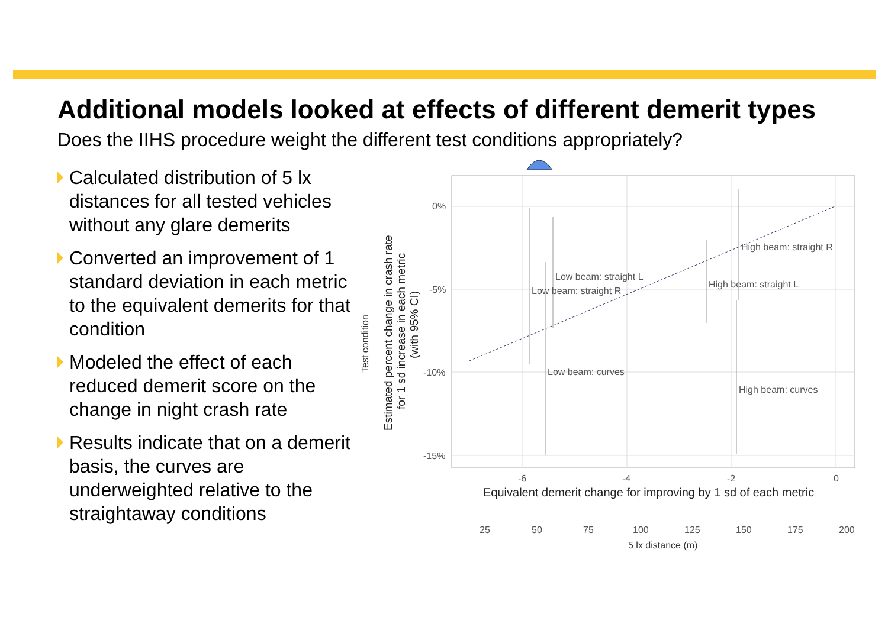Additional models looked at effects of different demerit types
Does the IIHS procedure weight the different test conditions appropriately?
Calculated distribution of 5 lx distances for all tested vehicles without any glare demerits
Converted an improvement of 1 standard deviation in each metric to the equivalent demerits for that condition
Modeled the effect of each reduced demerit score on the change in night crash rate
Results indicate that on a demerit basis, the curves are underweighted relative to the straightaway conditions
0%
-5%
-10%
-15%
-6
-4
-2
0
High beam: straight R
Low beam: straight L
Low beam: straight R
High beam: straight L
Low beam: curves
High beam: curves
25
50
75
100
125
150
175
200
5 lx distance (m)
Equivalent demerit change for improving by 1 sd of each metric
Test condition
Estimated percent change in crash rate
for 1 sd increase in each metric
(with 95% CI)